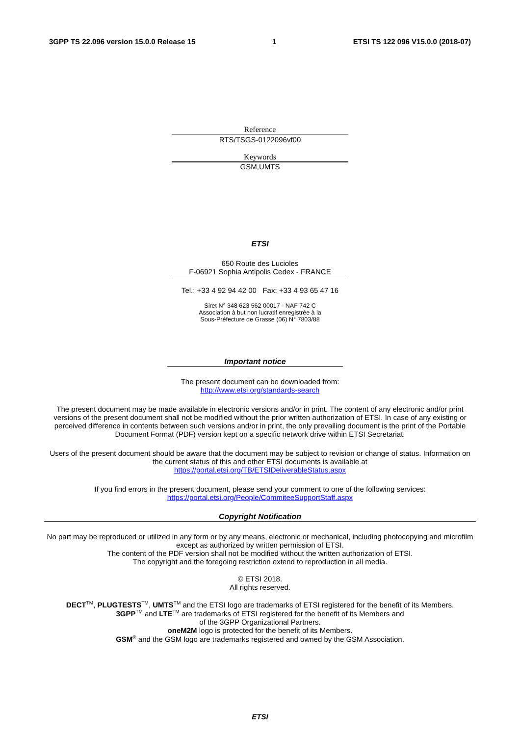3GPP TS 22.096 version 15.0.0 Release 15 1 ETSI TS 122 096 V15.0.0 (2018-07)
Reference
RTS/TSGS-0122096vf00
Keywords
GSM,UMTS
ETSI
650 Route des Lucioles
F-06921 Sophia Antipolis Cedex - FRANCE
Tel.: +33 4 92 94 42 00 Fax: +33 4 93 65 47 16
Siret N° 348 623 562 00017 - NAF 742 C
Association à but non lucratif enregistrée à la
Sous-Préfecture de Grasse (06) N° 7803/88
Important notice
The present document can be downloaded from:
http://www.etsi.org/standards-search
The present document may be made available in electronic versions and/or in print. The content of any electronic and/or print versions of the present document shall not be modified without the prior written authorization of ETSI. In case of any existing or perceived difference in contents between such versions and/or in print, the only prevailing document is the print of the Portable Document Format (PDF) version kept on a specific network drive within ETSI Secretariat.
Users of the present document should be aware that the document may be subject to revision or change of status. Information on the current status of this and other ETSI documents is available at
https://portal.etsi.org/TB/ETSIDeliverableStatus.aspx
If you find errors in the present document, please send your comment to one of the following services:
https://portal.etsi.org/People/CommiteeSupportStaff.aspx
Copyright Notification
No part may be reproduced or utilized in any form or by any means, electronic or mechanical, including photocopying and microfilm except as authorized by written permission of ETSI.
The content of the PDF version shall not be modified without the written authorization of ETSI.
The copyright and the foregoing restriction extend to reproduction in all media.
© ETSI 2018.
All rights reserved.
DECT<sup>TM</sup>, PLUGTESTS<sup>TM</sup>, UMTS<sup>TM</sup> and the ETSI logo are trademarks of ETSI registered for the benefit of its Members.
3GPP<sup>TM</sup> and LTE<sup>TM</sup> are trademarks of ETSI registered for the benefit of its Members and
of the 3GPP Organizational Partners.
oneM2M logo is protected for the benefit of its Members.
GSM<sup>®</sup> and the GSM logo are trademarks registered and owned by the GSM Association.
ETSI